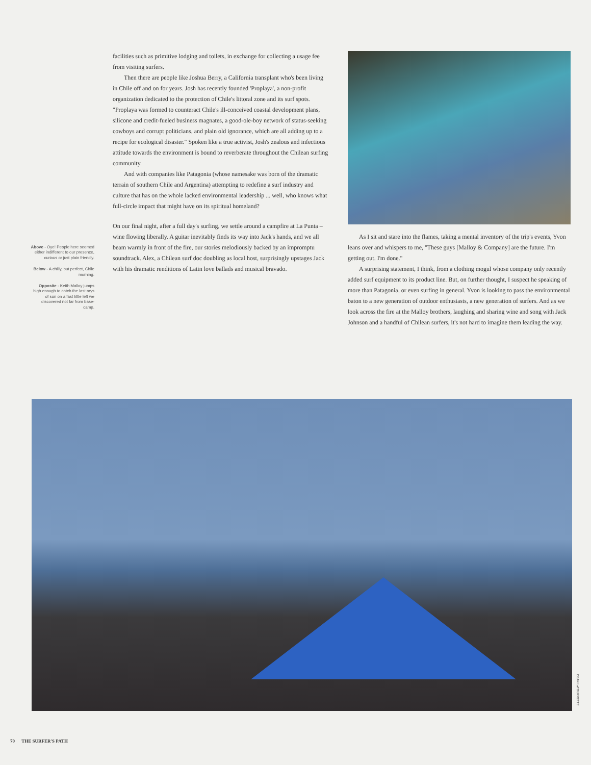Above - Oye! People here seemed either indifferent to our presence, curious or just plain friendly.
Below - A chilly, but perfect, Chile morning.
Opposite - Keith Malloy jumps high enough to catch the last rays of sun on a fast little left we discovered not far from base-camp.
facilities such as primitive lodging and toilets, in exchange for collecting a usage fee from visiting surfers.
Then there are people like Joshua Berry, a California transplant who's been living in Chile off and on for years. Josh has recently founded 'Proplaya', a non-profit organization dedicated to the protection of Chile's littoral zone and its surf spots. "Proplaya was formed to counteract Chile's ill-conceived coastal development plans, silicone and credit-fueled business magnates, a good-ole-boy network of status-seeking cowboys and corrupt politicians, and plain old ignorance, which are all adding up to a recipe for ecological disaster." Spoken like a true activist, Josh's zealous and infectious attitude towards the environment is bound to reverberate throughout the Chilean surfing community.
And with companies like Patagonia (whose namesake was born of the dramatic terrain of southern Chile and Argentina) attempting to redefine a surf industry and culture that has on the whole lacked environmental leadership ... well, who knows what full-circle impact that might have on its spiritual homeland?
On our final night, after a full day's surfing, we settle around a campfire at La Punta – wine flowing liberally. A guitar inevitably finds its way into Jack's hands, and we all beam warmly in front of the fire, our stories melodiously backed by an impromptu soundtrack. Alex, a Chilean surf doc doubling as local host, surprisingly upstages Jack with his dramatic renditions of Latin love ballads and musical bravado.
As I sit and stare into the flames, taking a mental inventory of the trip's events, Yvon leans over and whispers to me, "These guys [Malloy & Company] are the future. I'm getting out. I'm done."
A surprising statement, I think, from a clothing mogul whose company only recently added surf equipment to its product line. But, on further thought, I suspect he speaking of more than Patagonia, or even surfing in general. Yvon is looking to pass the environmental baton to a new generation of outdoor enthusiasts, a new generation of surfers. And as we look across the fire at the Malloy brothers, laughing and sharing wine and song with Jack Johnson and a handful of Chilean surfers, it's not hard to imagine them leading the way.
DEAN LaTOURRETTE
70 THE SURFER'S PATH